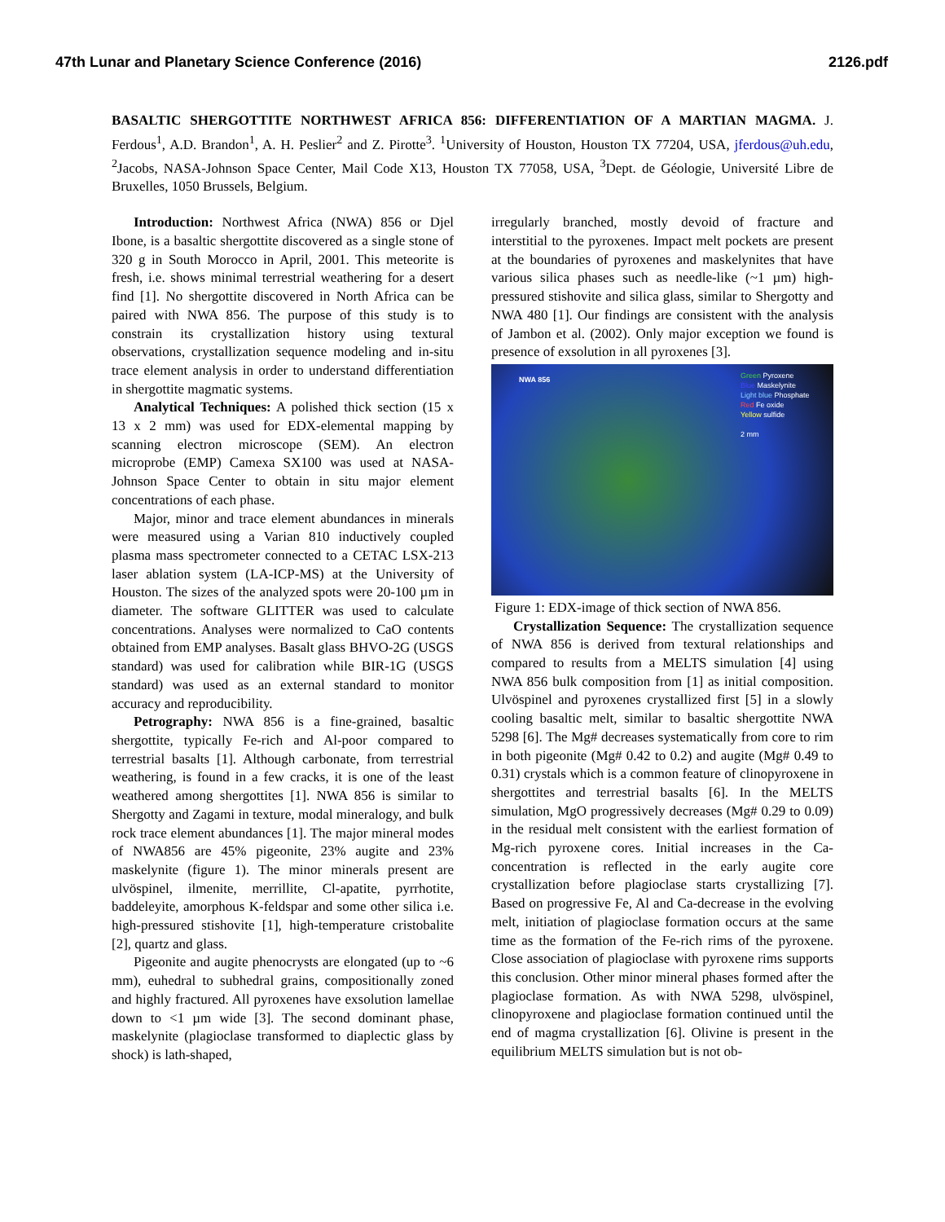47th Lunar and Planetary Science Conference (2016) 2126.pdf
BASALTIC SHERGOTTITE NORTHWEST AFRICA 856: DIFFERENTIATION OF A MARTIAN MAGMA. J. Ferdous<sup>1</sup>, A.D. Brandon<sup>1</sup>, A. H. Peslier<sup>2</sup> and Z. Pirotte<sup>3</sup>. <sup>1</sup>University of Houston, Houston TX 77204, USA, jferdous@uh.edu, <sup>2</sup>Jacobs, NASA-Johnson Space Center, Mail Code X13, Houston TX 77058, USA, <sup>3</sup>Dept. de Géologie, Université Libre de Bruxelles, 1050 Brussels, Belgium.
Introduction: Northwest Africa (NWA) 856 or Djel Ibone, is a basaltic shergottite discovered as a single stone of 320 g in South Morocco in April, 2001. This meteorite is fresh, i.e. shows minimal terrestrial weathering for a desert find [1]. No shergottite discovered in North Africa can be paired with NWA 856. The purpose of this study is to constrain its crystallization history using textural observations, crystallization sequence modeling and in-situ trace element analysis in order to understand differentiation in shergottite magmatic systems.
Analytical Techniques: A polished thick section (15 x 13 x 2 mm) was used for EDX-elemental mapping by scanning electron microscope (SEM). An electron microprobe (EMP) Camexa SX100 was used at NASA-Johnson Space Center to obtain in situ major element concentrations of each phase.
Major, minor and trace element abundances in minerals were measured using a Varian 810 inductively coupled plasma mass spectrometer connected to a CETAC LSX-213 laser ablation system (LA-ICP-MS) at the University of Houston. The sizes of the analyzed spots were 20-100 µm in diameter. The software GLITTER was used to calculate concentrations. Analyses were normalized to CaO contents obtained from EMP analyses. Basalt glass BHVO-2G (USGS standard) was used for calibration while BIR-1G (USGS standard) was used as an external standard to monitor accuracy and reproducibility.
Petrography: NWA 856 is a fine-grained, basaltic shergottite, typically Fe-rich and Al-poor compared to terrestrial basalts [1]. Although carbonate, from terrestrial weathering, is found in a few cracks, it is one of the least weathered among shergottites [1]. NWA 856 is similar to Shergotty and Zagami in texture, modal mineralogy, and bulk rock trace element abundances [1]. The major mineral modes of NWA856 are 45% pigeonite, 23% augite and 23% maskelynite (figure 1). The minor minerals present are ulvöspinel, ilmenite, merrillite, Cl-apatite, pyrrhotite, baddeleyite, amorphous K-feldspar and some other silica i.e. high-pressured stishovite [1], high-temperature cristobalite [2], quartz and glass.
Pigeonite and augite phenocrysts are elongated (up to ~6 mm), euhedral to subhedral grains, compositionally zoned and highly fractured. All pyroxenes have exsolution lamellae down to <1 µm wide [3]. The second dominant phase, maskelynite (plagioclase transformed to diaplectic glass by shock) is lath-shaped,
irregularly branched, mostly devoid of fracture and interstitial to the pyroxenes. Impact melt pockets are present at the boundaries of pyroxenes and maskelynites that have various silica phases such as needle-like (~1 µm) high-pressured stishovite and silica glass, similar to Shergotty and NWA 480 [1]. Our findings are consistent with the analysis of Jambon et al. (2002). Only major exception we found is presence of exsolution in all pyroxenes [3].
NWA 856 Green Pyroxene
Blue Maskelynite
Light blue Phosphate
Red Fe oxide
Yellow sulfide
2 mm
Figure 1: EDX-image of thick section of NWA 856.
Crystallization Sequence: The crystallization sequence of NWA 856 is derived from textural relationships and compared to results from a MELTS simulation [4] using NWA 856 bulk composition from [1] as initial composition. Ulvöspinel and pyroxenes crystallized first [5] in a slowly cooling basaltic melt, similar to basaltic shergottite NWA 5298 [6]. The Mg# decreases systematically from core to rim in both pigeonite (Mg# 0.42 to 0.2) and augite (Mg# 0.49 to 0.31) crystals which is a common feature of clinopyroxene in shergottites and terrestrial basalts [6]. In the MELTS simulation, MgO progressively decreases (Mg# 0.29 to 0.09) in the residual melt consistent with the earliest formation of Mg-rich pyroxene cores. Initial increases in the Ca-concentration is reflected in the early augite core crystallization before plagioclase starts crystallizing [7]. Based on progressive Fe, Al and Ca-decrease in the evolving melt, initiation of plagioclase formation occurs at the same time as the formation of the Fe-rich rims of the pyroxene. Close association of plagioclase with pyroxene rims supports this conclusion. Other minor mineral phases formed after the plagioclase formation. As with NWA 5298, ulvöspinel, clinopyroxene and plagioclase formation continued until the end of magma crystallization [6]. Olivine is present in the equilibrium MELTS simulation but is not ob-